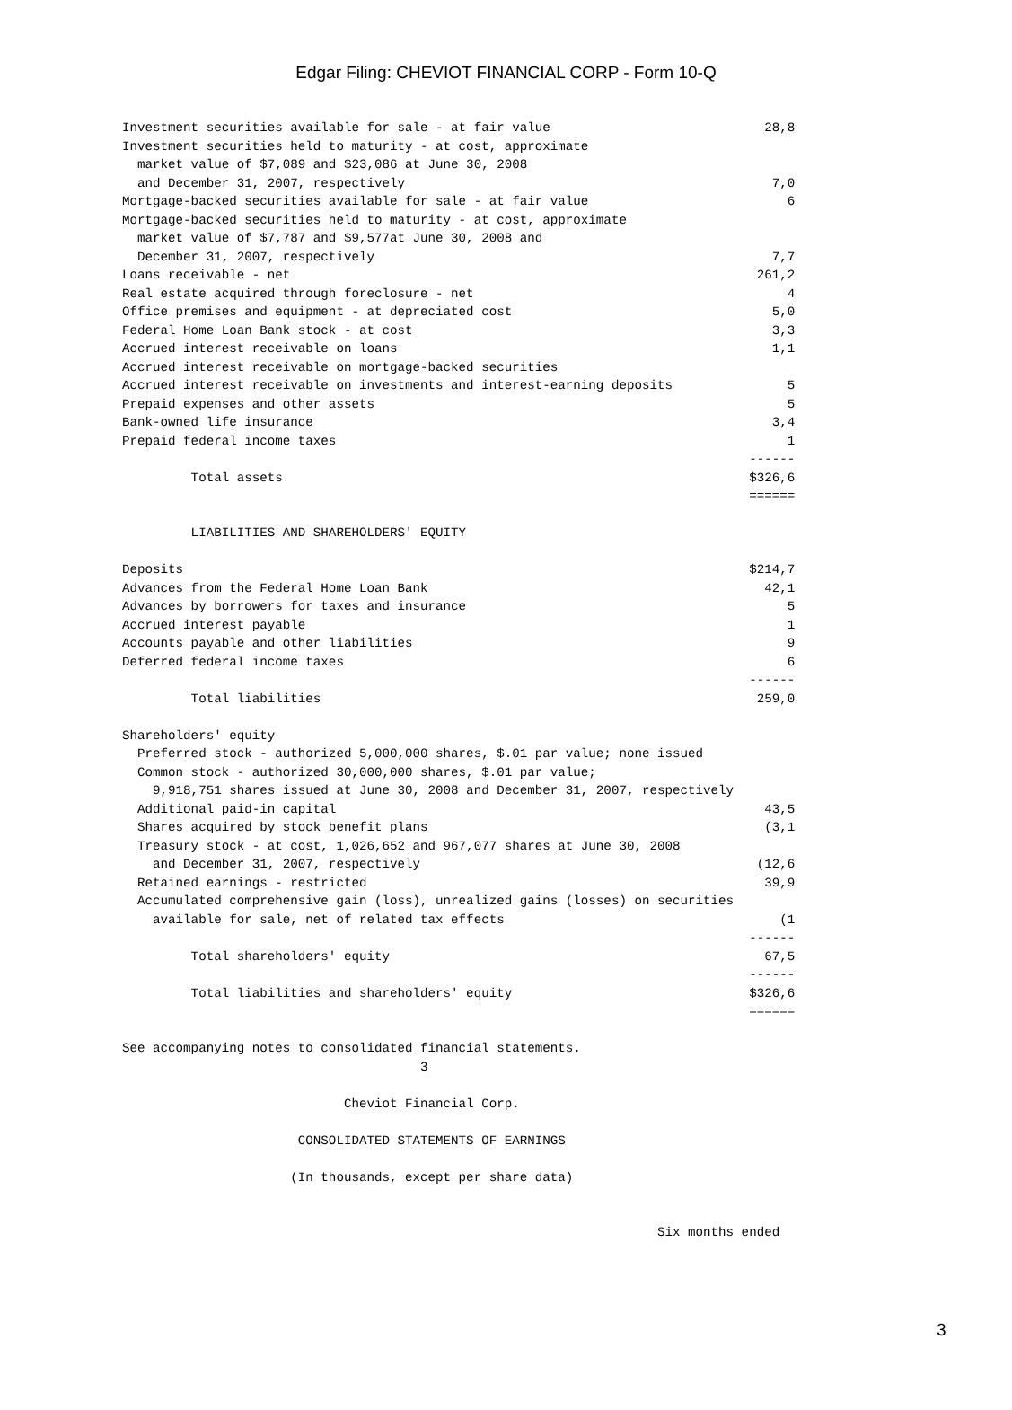Edgar Filing: CHEVIOT FINANCIAL CORP - Form 10-Q
Investment securities available for sale - at fair value                            28,8
Investment securities held to maturity - at cost, approximate
  market value of $7,089 and $23,086 at June 30, 2008
  and December 31, 2007, respectively                                                7,0
Mortgage-backed securities available for sale - at fair value                          6
Mortgage-backed securities held to maturity - at cost, approximate
  market value of $7,787 and $9,577at June 30, 2008 and
  December 31, 2007, respectively                                                    7,7
Loans receivable - net                                                             261,2
Real estate acquired through foreclosure - net                                         4
Office premises and equipment - at depreciated cost                                  5,0
Federal Home Loan Bank stock - at cost                                               3,3
Accrued interest receivable on loans                                                 1,1
Accrued interest receivable on mortgage-backed securities
Accrued interest receivable on investments and interest-earning deposits               5
Prepaid expenses and other assets                                                      5
Bank-owned life insurance                                                            3,4
Prepaid federal income taxes                                                           1
                                                                                  ------
         Total assets                                                             $326,6
                                                                                  ======

         LIABILITIES AND SHAREHOLDERS' EQUITY

Deposits                                                                          $214,7
Advances from the Federal Home Loan Bank                                            42,1
Advances by borrowers for taxes and insurance                                          5
Accrued interest payable                                                               1
Accounts payable and other liabilities                                                 9
Deferred federal income taxes                                                          6
                                                                                  ------
         Total liabilities                                                         259,0

Shareholders' equity
  Preferred stock - authorized 5,000,000 shares, $.01 par value; none issued
  Common stock - authorized 30,000,000 shares, $.01 par value;
    9,918,751 shares issued at June 30, 2008 and December 31, 2007, respectively
  Additional paid-in capital                                                        43,5
  Shares acquired by stock benefit plans                                            (3,1
  Treasury stock - at cost, 1,026,652 and 967,077 shares at June 30, 2008
    and December 31, 2007, respectively                                            (12,6
  Retained earnings - restricted                                                    39,9
  Accumulated comprehensive gain (loss), unrealized gains (losses) on securities
    available for sale, net of related tax effects                                    (1
                                                                                  ------
         Total shareholders' equity                                                 67,5
                                                                                  ------
         Total liabilities and shareholders' equity                               $326,6
                                                                                  ======

See accompanying notes to consolidated financial statements.
                                       3

                             Cheviot Financial Corp.

                       CONSOLIDATED STATEMENTS OF EARNINGS

                      (In thousands, except per share data)


                                                                      Six months ended
3